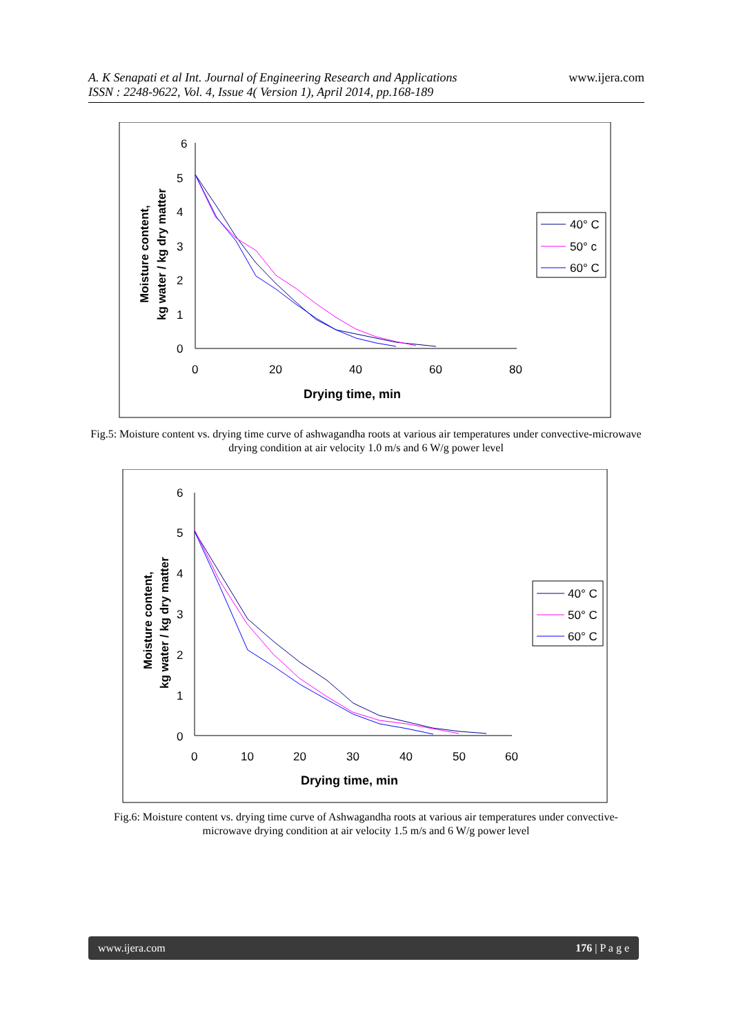A. K Senapati et al Int. Journal of Engineering Research and Applications
ISSN : 2248-9622, Vol. 4, Issue 4( Version 1), April 2014, pp.168-189
www.ijera.com
6
5
4
3
2
1
0
0
20
40
60
80
Drying time, min
Moisture content,
kg water / kg dry matter
40° C
50° c
60° C
Fig.5: Moisture content vs. drying time curve of ashwagandha roots at various air temperatures under convective-microwave drying condition at air velocity 1.0 m/s and 6 W/g power level
6
5
4
3
2
1
0
0
10
20
30
40
50
60
Drying time, min
Moisture content,
kg water / kg dry matter
40° C
50° C
60° C
Fig.6: Moisture content vs. drying time curve of Ashwagandha roots at various air temperatures under convective-microwave drying condition at air velocity 1.5 m/s and 6 W/g power level
www.ijera.com 176 | P a g e